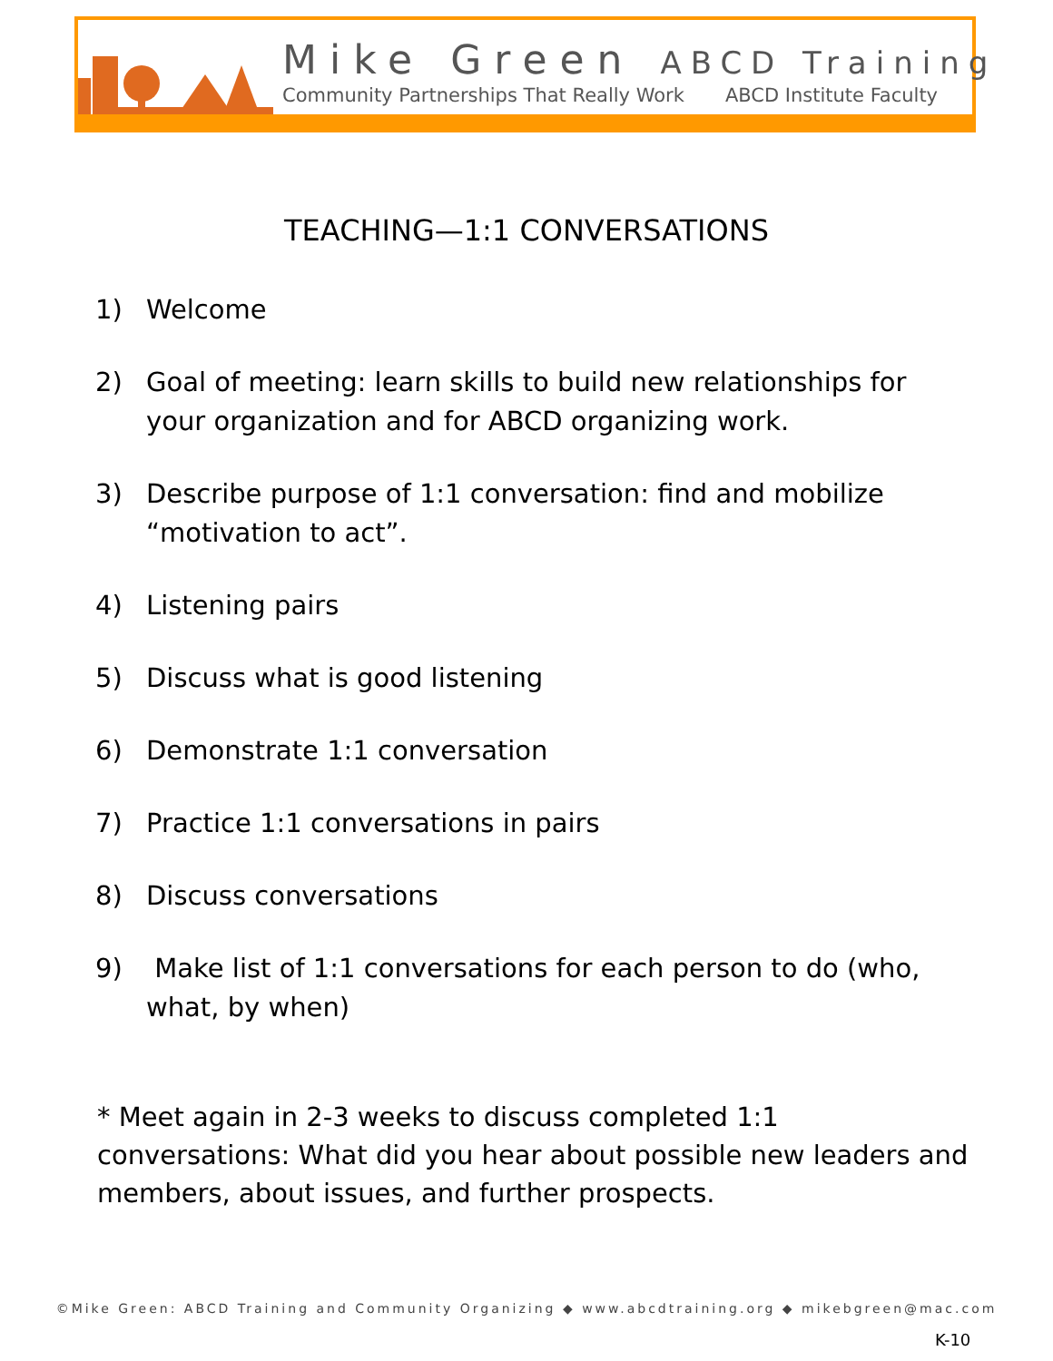Mike Green ABCD Training
Community Partnerships That Really Work ABCD Institute Faculty
TEACHING—1:1 CONVERSATIONS
1) Welcome
2) Goal of meeting: learn skills to build new relationships for your organization and for ABCD organizing work.
3) Describe purpose of 1:1 conversation: find and mobilize “motivation to act”.
4) Listening pairs
5) Discuss what is good listening
6) Demonstrate 1:1 conversation
7) Practice 1:1 conversations in pairs
8) Discuss conversations
9) Make list of 1:1 conversations for each person to do (who, what, by when)
* Meet again in 2-3 weeks to discuss completed 1:1 conversations: What did you hear about possible new leaders and members, about issues, and further prospects.
©Mike Green: ABCD Training and Community Organizing ◆ www.abcdtraining.org ◆ mikebgreen@mac.com
K-10